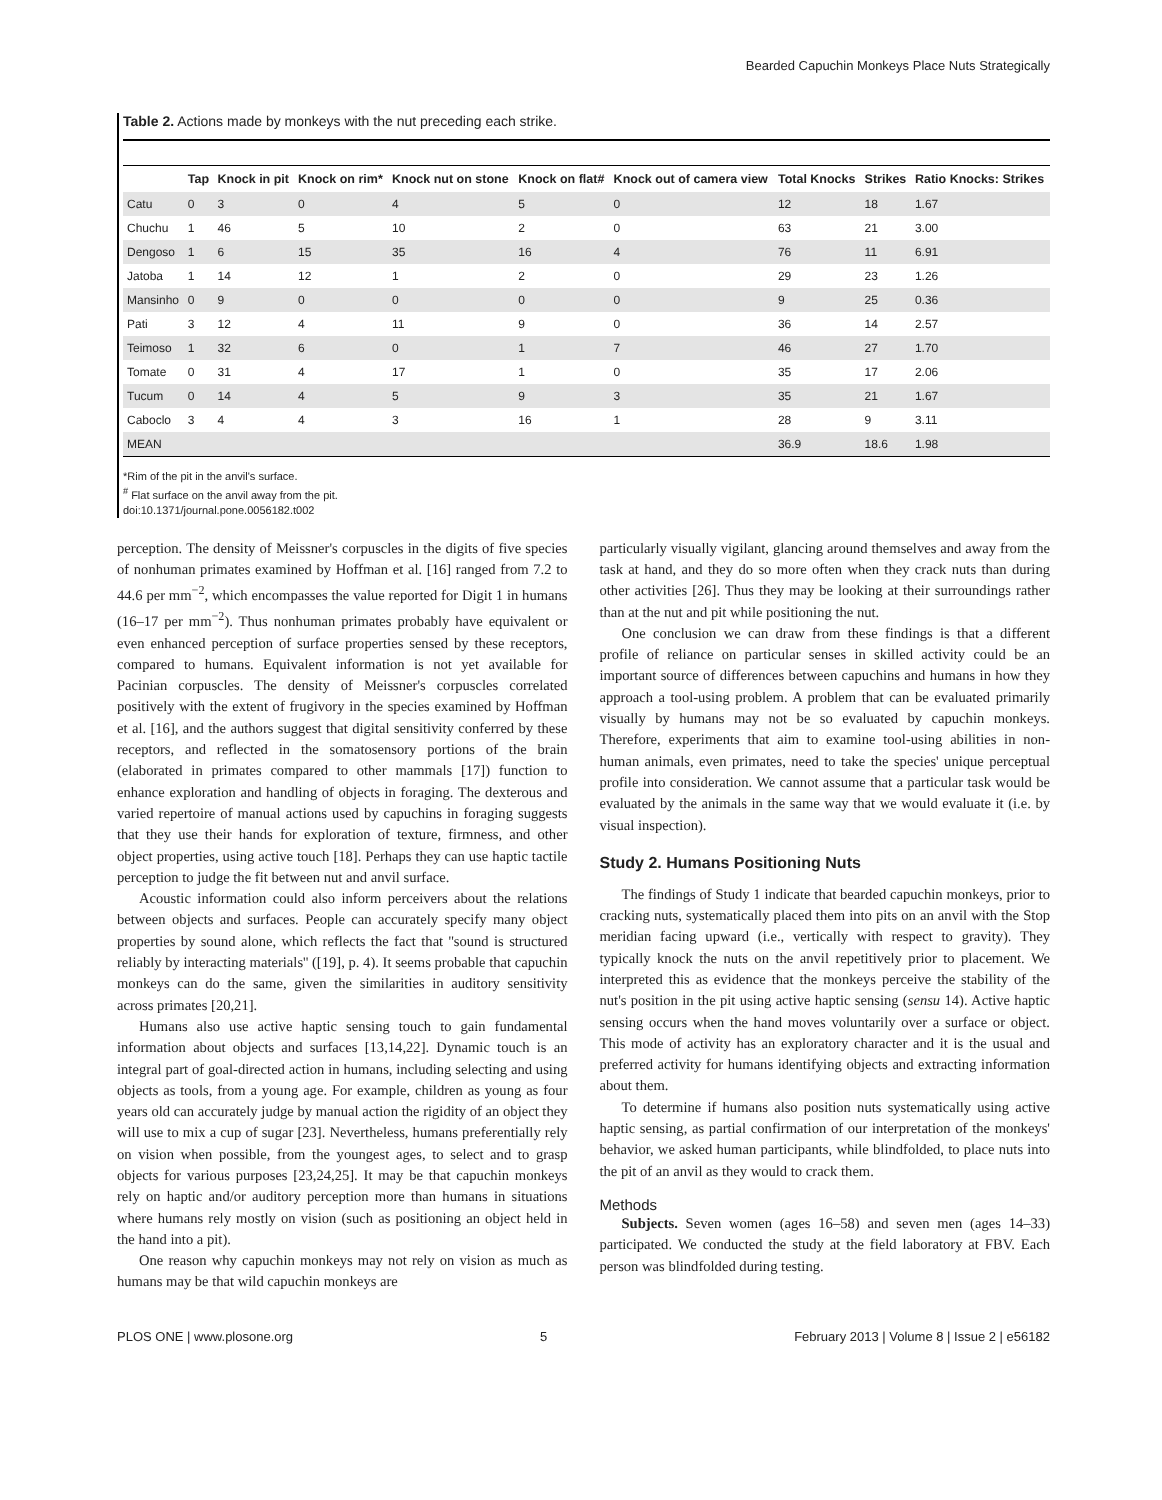Bearded Capuchin Monkeys Place Nuts Strategically
Table 2. Actions made by monkeys with the nut preceding each strike.
| | Tap | Knock in pit | Knock on rim* | Knock nut on stone | Knock on flat# | Knock out of camera view | Total Knocks | Strikes | Ratio Knocks: Strikes |
| --- | --- | --- | --- | --- | --- | --- | --- | --- | --- |
| Catu | 0 | 3 | 0 | 4 | 5 | 0 | 12 | 18 | 1.67 |
| Chuchu | 1 | 46 | 5 | 10 | 2 | 0 | 63 | 21 | 3.00 |
| Dengoso | 1 | 6 | 15 | 35 | 16 | 4 | 76 | 11 | 6.91 |
| Jatoba | 1 | 14 | 12 | 1 | 2 | 0 | 29 | 23 | 1.26 |
| Mansinho | 0 | 9 | 0 | 0 | 0 | 0 | 9 | 25 | 0.36 |
| Pati | 3 | 12 | 4 | 11 | 9 | 0 | 36 | 14 | 2.57 |
| Teimoso | 1 | 32 | 6 | 0 | 1 | 7 | 46 | 27 | 1.70 |
| Tomate | 0 | 31 | 4 | 17 | 1 | 0 | 35 | 17 | 2.06 |
| Tucum | 0 | 14 | 4 | 5 | 9 | 3 | 35 | 21 | 1.67 |
| Caboclo | 3 | 4 | 4 | 3 | 16 | 1 | 28 | 9 | 3.11 |
| MEAN | | | | | | | 36.9 | 18.6 | 1.98 |
*Rim of the pit in the anvil's surface.
<sup>#</sup> Flat surface on the anvil away from the pit.
doi:10.1371/journal.pone.0056182.t002
perception. The density of Meissner's corpuscles in the digits of five species of nonhuman primates examined by Hoffman et al. [16] ranged from 7.2 to 44.6 per mm<sup>−2</sup>, which encompasses the value reported for Digit 1 in humans (16–17 per mm<sup>−2</sup>). Thus nonhuman primates probably have equivalent or even enhanced perception of surface properties sensed by these receptors, compared to humans. Equivalent information is not yet available for Pacinian corpuscles. The density of Meissner's corpuscles correlated positively with the extent of frugivory in the species examined by Hoffman et al. [16], and the authors suggest that digital sensitivity conferred by these receptors, and reflected in the somatosensory portions of the brain (elaborated in primates compared to other mammals [17]) function to enhance exploration and handling of objects in foraging. The dexterous and varied repertoire of manual actions used by capuchins in foraging suggests that they use their hands for exploration of texture, firmness, and other object properties, using active touch [18]. Perhaps they can use haptic tactile perception to judge the fit between nut and anvil surface.
Acoustic information could also inform perceivers about the relations between objects and surfaces. People can accurately specify many object properties by sound alone, which reflects the fact that ''sound is structured reliably by interacting materials'' ([19], p. 4). It seems probable that capuchin monkeys can do the same, given the similarities in auditory sensitivity across primates [20,21].
Humans also use active haptic sensing touch to gain fundamental information about objects and surfaces [13,14,22]. Dynamic touch is an integral part of goal-directed action in humans, including selecting and using objects as tools, from a young age. For example, children as young as four years old can accurately judge by manual action the rigidity of an object they will use to mix a cup of sugar [23]. Nevertheless, humans preferentially rely on vision when possible, from the youngest ages, to select and to grasp objects for various purposes [23,24,25]. It may be that capuchin monkeys rely on haptic and/or auditory perception more than humans in situations where humans rely mostly on vision (such as positioning an object held in the hand into a pit).
One reason why capuchin monkeys may not rely on vision as much as humans may be that wild capuchin monkeys are
particularly visually vigilant, glancing around themselves and away from the task at hand, and they do so more often when they crack nuts than during other activities [26]. Thus they may be looking at their surroundings rather than at the nut and pit while positioning the nut.
One conclusion we can draw from these findings is that a different profile of reliance on particular senses in skilled activity could be an important source of differences between capuchins and humans in how they approach a tool-using problem. A problem that can be evaluated primarily visually by humans may not be so evaluated by capuchin monkeys. Therefore, experiments that aim to examine tool-using abilities in non-human animals, even primates, need to take the species' unique perceptual profile into consideration. We cannot assume that a particular task would be evaluated by the animals in the same way that we would evaluate it (i.e. by visual inspection).
Study 2. Humans Positioning Nuts
The findings of Study 1 indicate that bearded capuchin monkeys, prior to cracking nuts, systematically placed them into pits on an anvil with the Stop meridian facing upward (i.e., vertically with respect to gravity). They typically knock the nuts on the anvil repetitively prior to placement. We interpreted this as evidence that the monkeys perceive the stability of the nut's position in the pit using active haptic sensing (sensu 14). Active haptic sensing occurs when the hand moves voluntarily over a surface or object. This mode of activity has an exploratory character and it is the usual and preferred activity for humans identifying objects and extracting information about them.
To determine if humans also position nuts systematically using active haptic sensing, as partial confirmation of our interpretation of the monkeys' behavior, we asked human participants, while blindfolded, to place nuts into the pit of an anvil as they would to crack them.
Methods
Subjects. Seven women (ages 16–58) and seven men (ages 14–33) participated. We conducted the study at the field laboratory at FBV. Each person was blindfolded during testing.
PLOS ONE | www.plosone.org 5 February 2013 | Volume 8 | Issue 2 | e56182